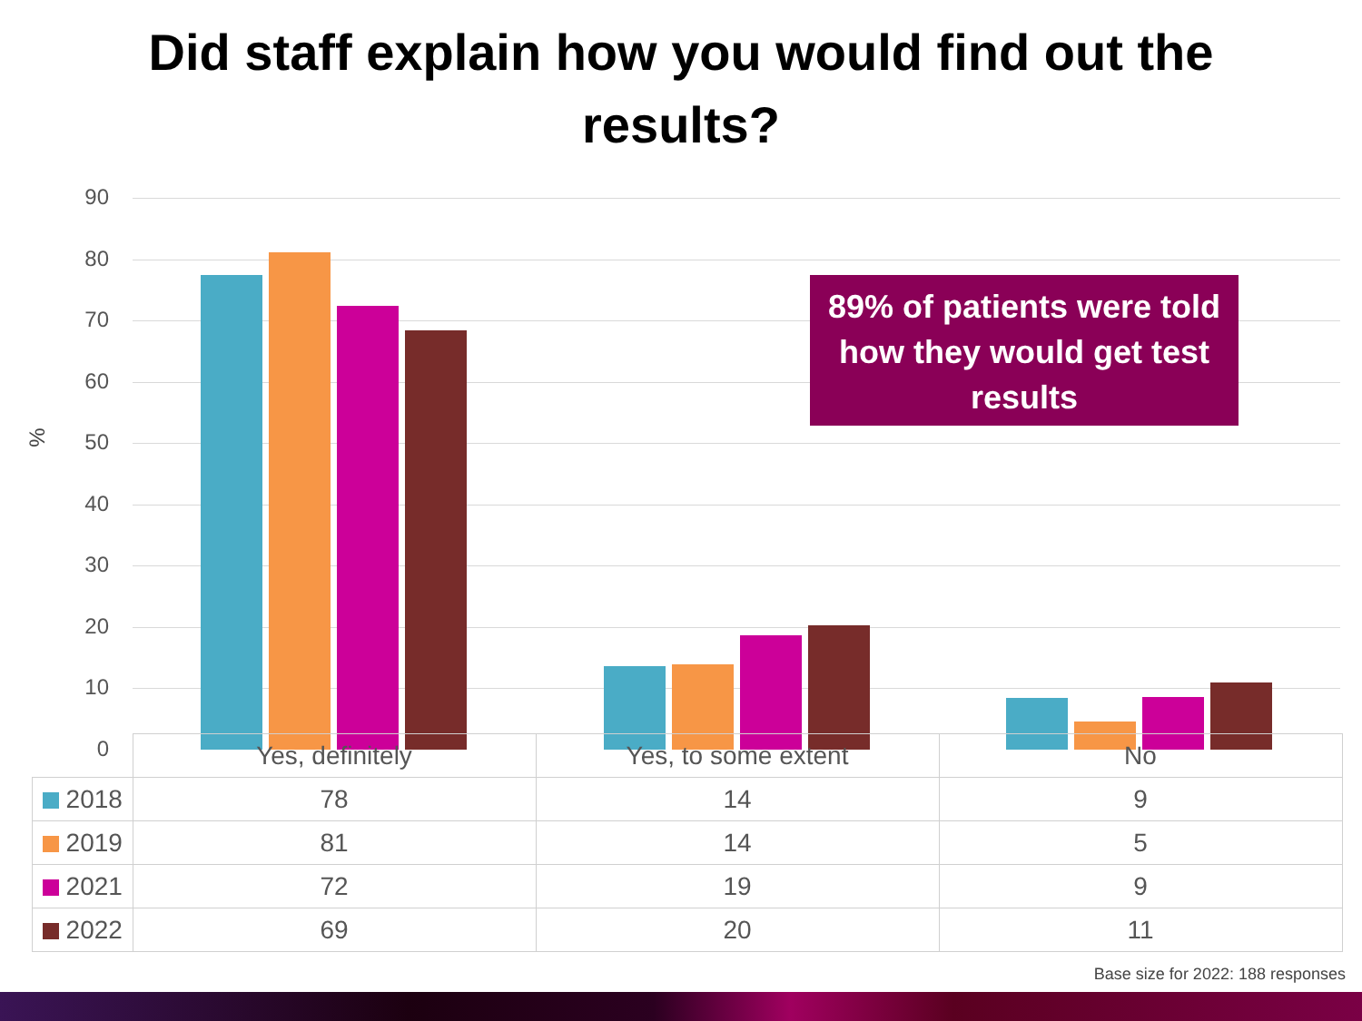Did staff explain how you would find out the
results?
%
90
80
70
60
50
40
30
20
10
0
89% of patients were told how they would get test results
| | Yes, definitely | Yes, to some extent | No |
| --- | --- | --- | --- |
| 2018 | 78 | 14 | 9 |
| 2019 | 81 | 14 | 5 |
| 2021 | 72 | 19 | 9 |
| 2022 | 69 | 20 | 11 |
Base size for 2022: 188 responses